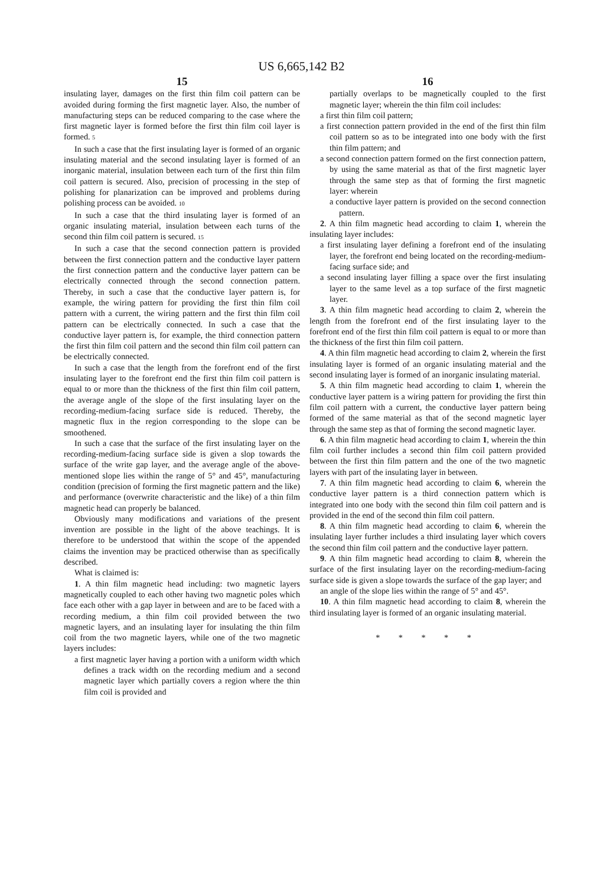US 6,665,142 B2
15
insulating layer, damages on the first thin film coil pattern can be avoided during forming the first magnetic layer. Also, the number of manufacturing steps can be reduced comparing to the case where the first magnetic layer is formed before the first thin film coil layer is formed. 5
In such a case that the first insulating layer is formed of an organic insulating material and the second insulating layer is formed of an inorganic material, insulation between each turn of the first thin film coil pattern is secured. Also, precision of processing in the step of polishing for planarization can be improved and problems during polishing process can be avoided. 10
In such a case that the third insulating layer is formed of an organic insulating material, insulation between each turns of the second thin film coil pattern is secured. 15
In such a case that the second connection pattern is provided between the first connection pattern and the conductive layer pattern the first connection pattern and the conductive layer pattern can be electrically connected through the second connection pattern. Thereby, in such a case that the conductive layer pattern is, for example, the wiring pattern for providing the first thin film coil pattern with a current, the wiring pattern and the first thin film coil pattern can be electrically connected. In such a case that the conductive layer pattern is, for example, the third connection pattern the first thin film coil pattern and the second thin film coil pattern can be electrically connected.
In such a case that the length from the forefront end of the first insulating layer to the forefront end the first thin film coil pattern is equal to or more than the thickness of the first thin film coil pattern, the average angle of the slope of the first insulating layer on the recording-medium-facing surface side is reduced. Thereby, the magnetic flux in the region corresponding to the slope can be smoothened.
In such a case that the surface of the first insulating layer on the recording-medium-facing surface side is given a slop towards the surface of the write gap layer, and the average angle of the above-mentioned slope lies within the range of 5° and 45°, manufacturing condition (precision of forming the first magnetic pattern and the like) and performance (overwrite characteristic and the like) of a thin film magnetic head can properly be balanced.
Obviously many modifications and variations of the present invention are possible in the light of the above teachings. It is therefore to be understood that within the scope of the appended claims the invention may be practiced otherwise than as specifically described.
What is claimed is:
1. A thin film magnetic head including: two magnetic layers magnetically coupled to each other having two magnetic poles which face each other with a gap layer in between and are to be faced with a recording medium, a thin film coil provided between the two magnetic layers, and an insulating layer for insulating the thin film coil from the two magnetic layers, while one of the two magnetic layers includes:
a first magnetic layer having a portion with a uniform width which defines a track width on the recording medium and a second magnetic layer which partially covers a region where the thin film coil is provided and
16
partially overlaps to be magnetically coupled to the first magnetic layer; wherein the thin film coil includes:
a first thin film coil pattern;
a first connection pattern provided in the end of the first thin film coil pattern so as to be integrated into one body with the first thin film pattern; and
a second connection pattern formed on the first connection pattern, by using the same material as that of the first magnetic layer through the same step as that of forming the first magnetic layer: wherein
a conductive layer pattern is provided on the second connection pattern.
2. A thin film magnetic head according to claim 1, wherein the insulating layer includes:
a first insulating layer defining a forefront end of the insulating layer, the forefront end being located on the recording-medium-facing surface side; and
a second insulating layer filling a space over the first insulating layer to the same level as a top surface of the first magnetic layer.
3. A thin film magnetic head according to claim 2, wherein the length from the forefront end of the first insulating layer to the forefront end of the first thin film coil pattern is equal to or more than the thickness of the first thin film coil pattern.
4. A thin film magnetic head according to claim 2, wherein the first insulating layer is formed of an organic insulating material and the second insulating layer is formed of an inorganic insulating material.
5. A thin film magnetic head according to claim 1, wherein the conductive layer pattern is a wiring pattern for providing the first thin film coil pattern with a current, the conductive layer pattern being formed of the same material as that of the second magnetic layer through the same step as that of forming the second magnetic layer.
6. A thin film magnetic head according to claim 1, wherein the thin film coil further includes a second thin film coil pattern provided between the first thin film pattern and the one of the two magnetic layers with part of the insulating layer in between.
7. A thin film magnetic head according to claim 6, wherein the conductive layer pattern is a third connection pattern which is integrated into one body with the second thin film coil pattern and is provided in the end of the second thin film coil pattern.
8. A thin film magnetic head according to claim 6, wherein the insulating layer further includes a third insulating layer which covers the second thin film coil pattern and the conductive layer pattern.
9. A thin film magnetic head according to claim 8, wherein the surface of the first insulating layer on the recording-medium-facing surface side is given a slope towards the surface of the gap layer; and
an angle of the slope lies within the range of 5° and 45°.
10. A thin film magnetic head according to claim 8, wherein the third insulating layer is formed of an organic insulating material.
* * * * *